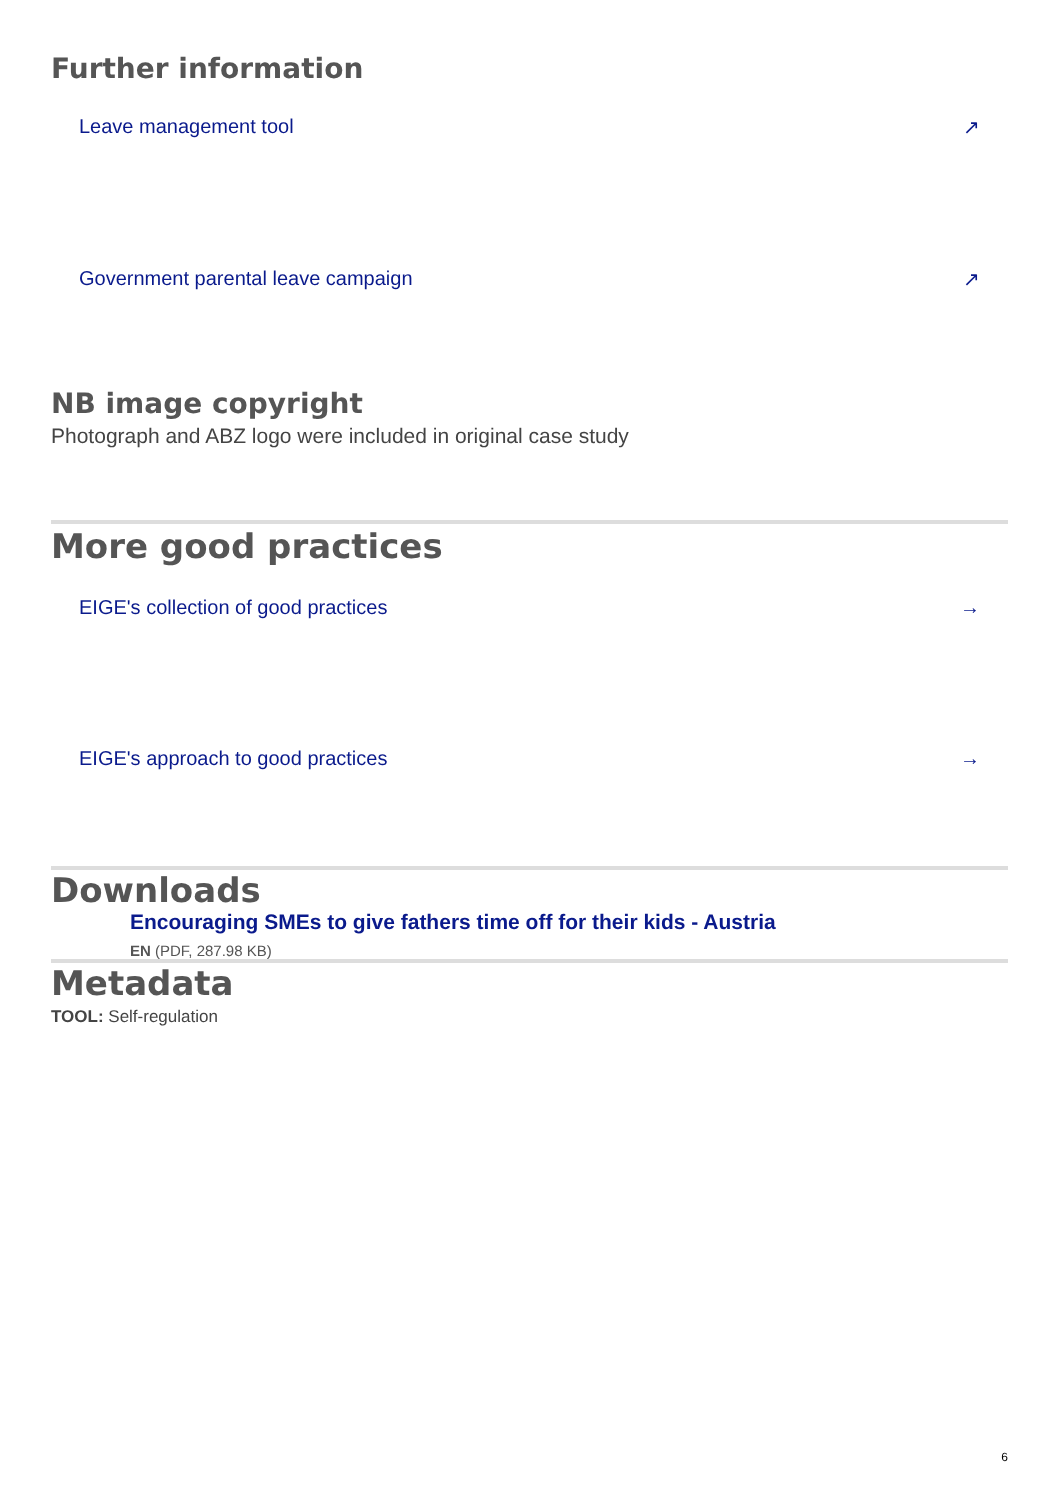Further information
Leave management tool ↗
Government parental leave campaign ↗
NB image copyright
Photograph and ABZ logo were included in original case study
More good practices
EIGE's collection of good practices →
EIGE's approach to good practices →
Downloads
Encouraging SMEs to give fathers time off for their kids - Austria
EN (PDF, 287.98 KB)
Metadata
TOOL: Self-regulation
6